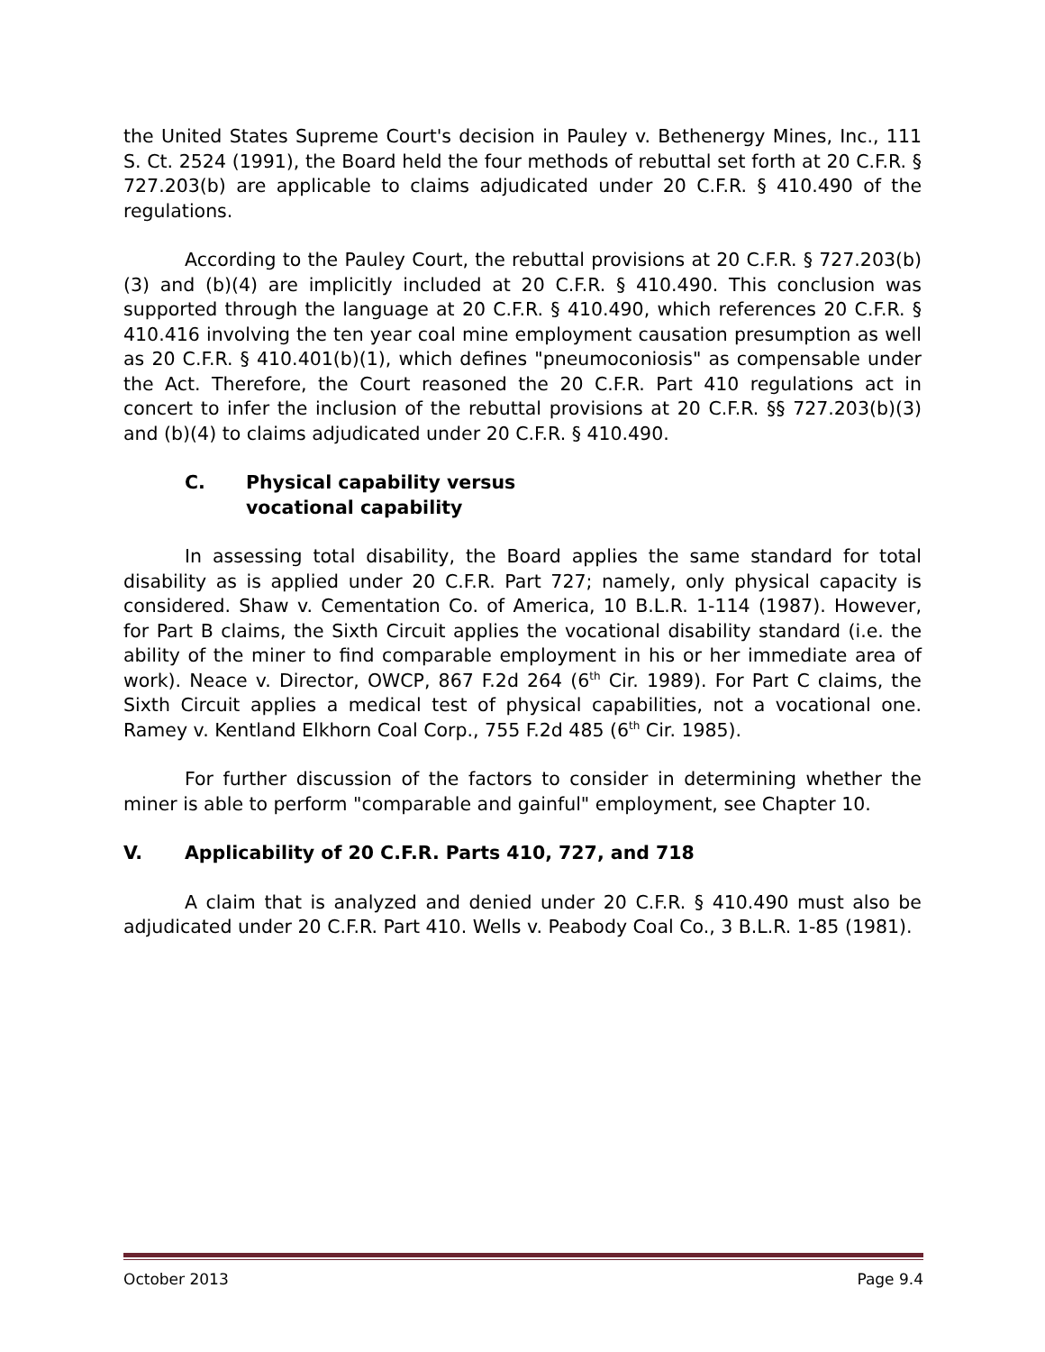the United States Supreme Court's decision in Pauley v. Bethenergy Mines, Inc., 111 S. Ct. 2524 (1991), the Board held the four methods of rebuttal set forth at 20 C.F.R. § 727.203(b) are applicable to claims adjudicated under 20 C.F.R. § 410.490 of the regulations.
According to the Pauley Court, the rebuttal provisions at 20 C.F.R. § 727.203(b)(3) and (b)(4) are implicitly included at 20 C.F.R. § 410.490. This conclusion was supported through the language at 20 C.F.R. § 410.490, which references 20 C.F.R. § 410.416 involving the ten year coal mine employment causation presumption as well as 20 C.F.R. § 410.401(b)(1), which defines "pneumoconiosis" as compensable under the Act. Therefore, the Court reasoned the 20 C.F.R. Part 410 regulations act in concert to infer the inclusion of the rebuttal provisions at 20 C.F.R. §§ 727.203(b)(3) and (b)(4) to claims adjudicated under 20 C.F.R. § 410.490.
C. Physical capability versus
vocational capability
In assessing total disability, the Board applies the same standard for total disability as is applied under 20 C.F.R. Part 727; namely, only physical capacity is considered. Shaw v. Cementation Co. of America, 10 B.L.R. 1-114 (1987). However, for Part B claims, the Sixth Circuit applies the vocational disability standard (i.e. the ability of the miner to find comparable employment in his or her immediate area of work). Neace v. Director, OWCP, 867 F.2d 264 (6<sup>th</sup> Cir. 1989). For Part C claims, the Sixth Circuit applies a medical test of physical capabilities, not a vocational one. Ramey v. Kentland Elkhorn Coal Corp., 755 F.2d 485 (6<sup>th</sup> Cir. 1985).
For further discussion of the factors to consider in determining whether the miner is able to perform "comparable and gainful" employment, see Chapter 10.
V. Applicability of 20 C.F.R. Parts 410, 727, and 718
A claim that is analyzed and denied under 20 C.F.R. § 410.490 must also be adjudicated under 20 C.F.R. Part 410. Wells v. Peabody Coal Co., 3 B.L.R. 1-85 (1981).
October 2013 Page 9.4